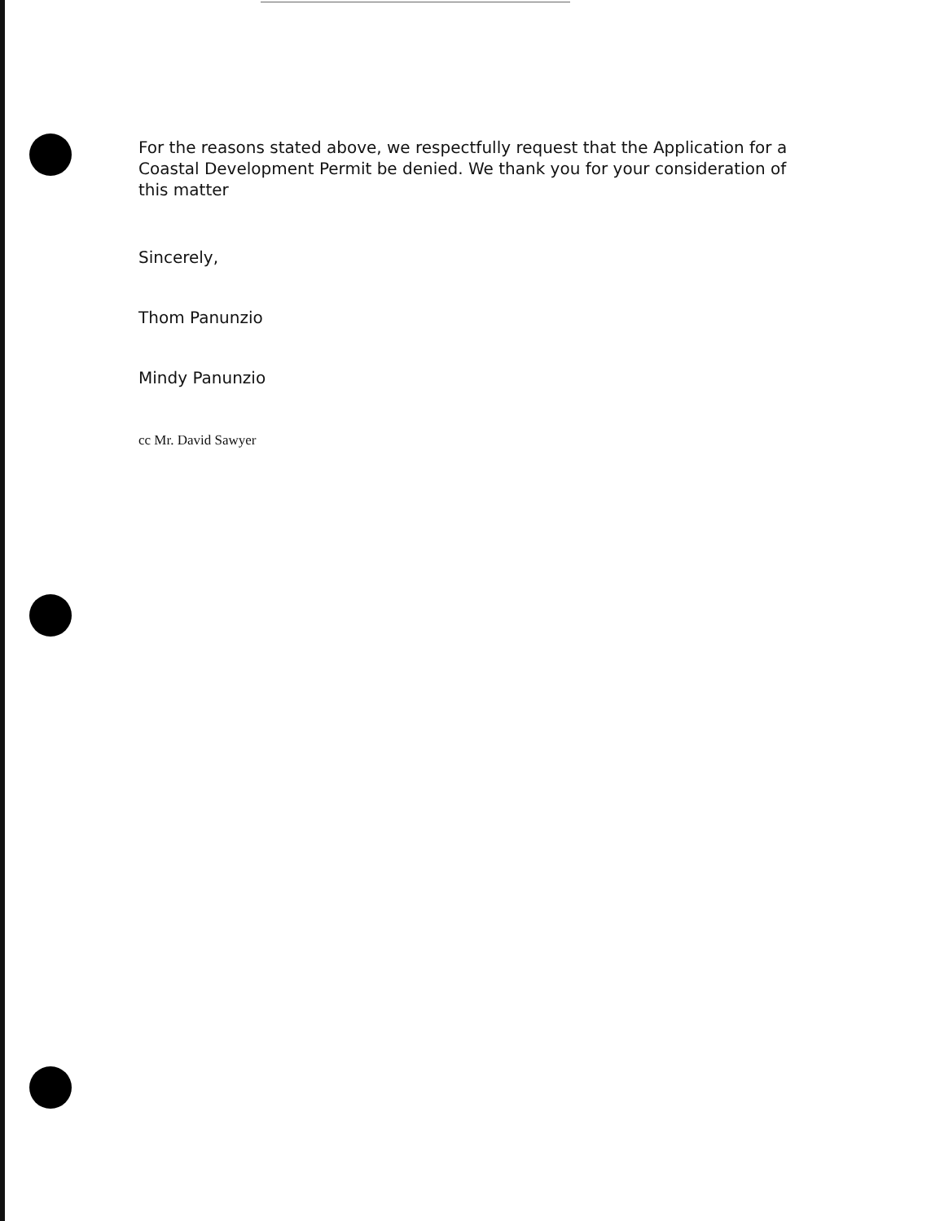For the reasons stated above, we respectfully request that the Application for a Coastal Development Permit be denied. We thank you for your consideration of this matter
Sincerely,
Thom Panunzio
Mindy Panunzio
cc Mr. David Sawyer